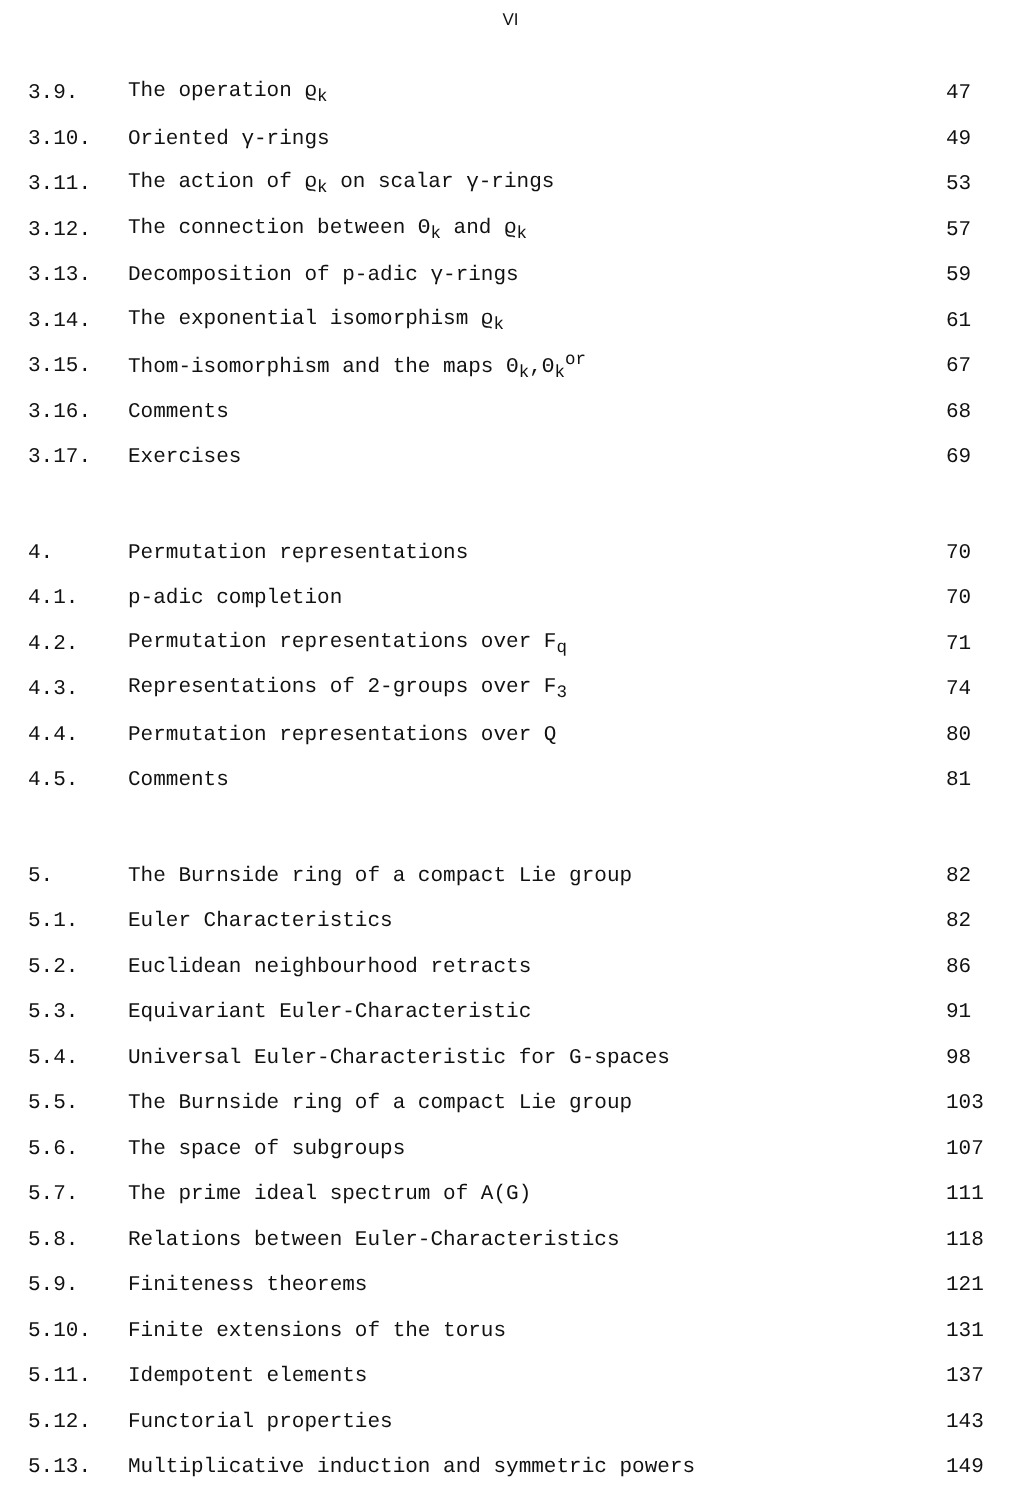VI
3.9. The operation ϱ<sub>k</sub> 47
3.10. Oriented γ-rings 49
3.11. The action of ϱ<sub>k</sub> on scalar γ-rings 53
3.12. The connection between Θ<sub>k</sub> and ϱ<sub>k</sub> 57
3.13. Decomposition of p-adic γ-rings 59
3.14. The exponential isomorphism ϱ<sub>k</sub> 61
3.15. Thom-isomorphism and the maps Θ<sub>k</sub>,Θ<sub>k</sub><sup>or</sup> 67
3.16. Comments 68
3.17. Exercises 69
4. Permutation representations 70
4.1. p-adic completion 70
4.2. Permutation representations over F<sub>q</sub> 71
4.3. Representations of 2-groups over F<sub>3</sub> 74
4.4. Permutation representations over Q 80
4.5. Comments 81
5. The Burnside ring of a compact Lie group 82
5.1. Euler Characteristics 82
5.2. Euclidean neighbourhood retracts 86
5.3. Equivariant Euler-Characteristic 91
5.4. Universal Euler-Characteristic for G-spaces 98
5.5. The Burnside ring of a compact Lie group 103
5.6. The space of subgroups 107
5.7. The prime ideal spectrum of A(G) 111
5.8. Relations between Euler-Characteristics 118
5.9. Finiteness theorems 121
5.10. Finite extensions of the torus 131
5.11. Idempotent elements 137
5.12. Functorial properties 143
5.13. Multiplicative induction and symmetric powers 149